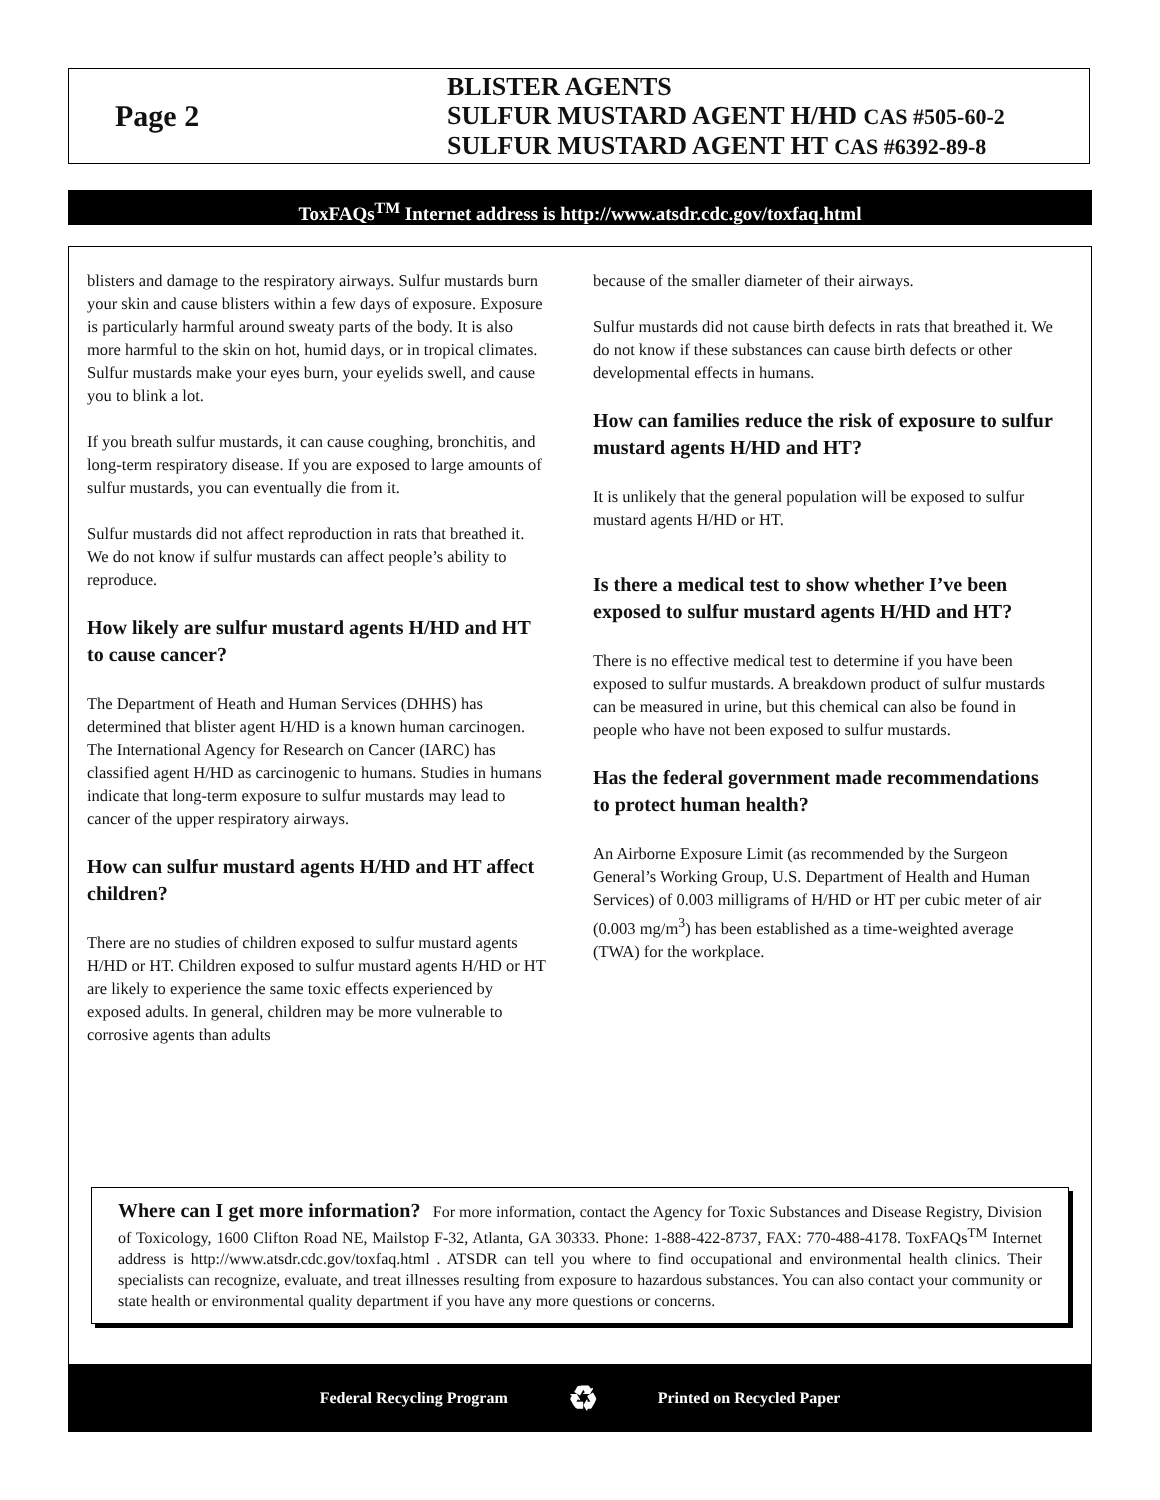Page 2
BLISTER AGENTS
SULFUR MUSTARD AGENT H/HD CAS #505-60-2
SULFUR MUSTARD AGENT HT CAS #6392-89-8
ToxFAQs<sup>TM</sup> Internet address is http://www.atsdr.cdc.gov/toxfaq.html
blisters and damage to the respiratory airways. Sulfur mustards burn your skin and cause blisters within a few days of exposure. Exposure is particularly harmful around sweaty parts of the body. It is also more harmful to the skin on hot, humid days, or in tropical climates. Sulfur mustards make your eyes burn, your eyelids swell, and cause you to blink a lot.
If you breath sulfur mustards, it can cause coughing, bronchitis, and long-term respiratory disease. If you are exposed to large amounts of sulfur mustards, you can eventually die from it.
Sulfur mustards did not affect reproduction in rats that breathed it. We do not know if sulfur mustards can affect people’s ability to reproduce.
How likely are sulfur mustard agents H/HD and HT to cause cancer?
The Department of Heath and Human Services (DHHS) has determined that blister agent H/HD is a known human carcinogen. The International Agency for Research on Cancer (IARC) has classified agent H/HD as carcinogenic to humans. Studies in humans indicate that long-term exposure to sulfur mustards may lead to cancer of the upper respiratory airways.
How can sulfur mustard agents H/HD and HT affect children?
There are no studies of children exposed to sulfur mustard agents H/HD or HT. Children exposed to sulfur mustard agents H/HD or HT are likely to experience the same toxic effects experienced by exposed adults. In general, children may be more vulnerable to corrosive agents than adults
because of the smaller diameter of their airways.
Sulfur mustards did not cause birth defects in rats that breathed it. We do not know if these substances can cause birth defects or other developmental effects in humans.
How can families reduce the risk of exposure to sulfur mustard agents H/HD and HT?
It is unlikely that the general population will be exposed to sulfur mustard agents H/HD or HT.
Is there a medical test to show whether I’ve been exposed to sulfur mustard agents H/HD and HT?
There is no effective medical test to determine if you have been exposed to sulfur mustards. A breakdown product of sulfur mustards can be measured in urine, but this chemical can also be found in people who have not been exposed to sulfur mustards.
Has the federal government made recommendations to protect human health?
An Airborne Exposure Limit (as recommended by the Surgeon General’s Working Group, U.S. Department of Health and Human Services) of 0.003 milligrams of H/HD or HT per cubic meter of air (0.003 mg/m<sup>3</sup>) has been established as a time-weighted average (TWA) for the workplace.
Where can I get more information? For more information, contact the Agency for Toxic Substances and Disease Registry, Division of Toxicology, 1600 Clifton Road NE, Mailstop F-32, Atlanta, GA 30333. Phone: 1-888-422-8737, FAX: 770-488-4178. ToxFAQs<sup>TM</sup> Internet address is http://www.atsdr.cdc.gov/toxfaq.html . ATSDR can tell you where to find occupational and environmental health clinics. Their specialists can recognize, evaluate, and treat illnesses resulting from exposure to hazardous substances. You can also contact your community or state health or environmental quality department if you have any more questions or concerns.
Federal Recycling Program ♻ Printed on Recycled Paper